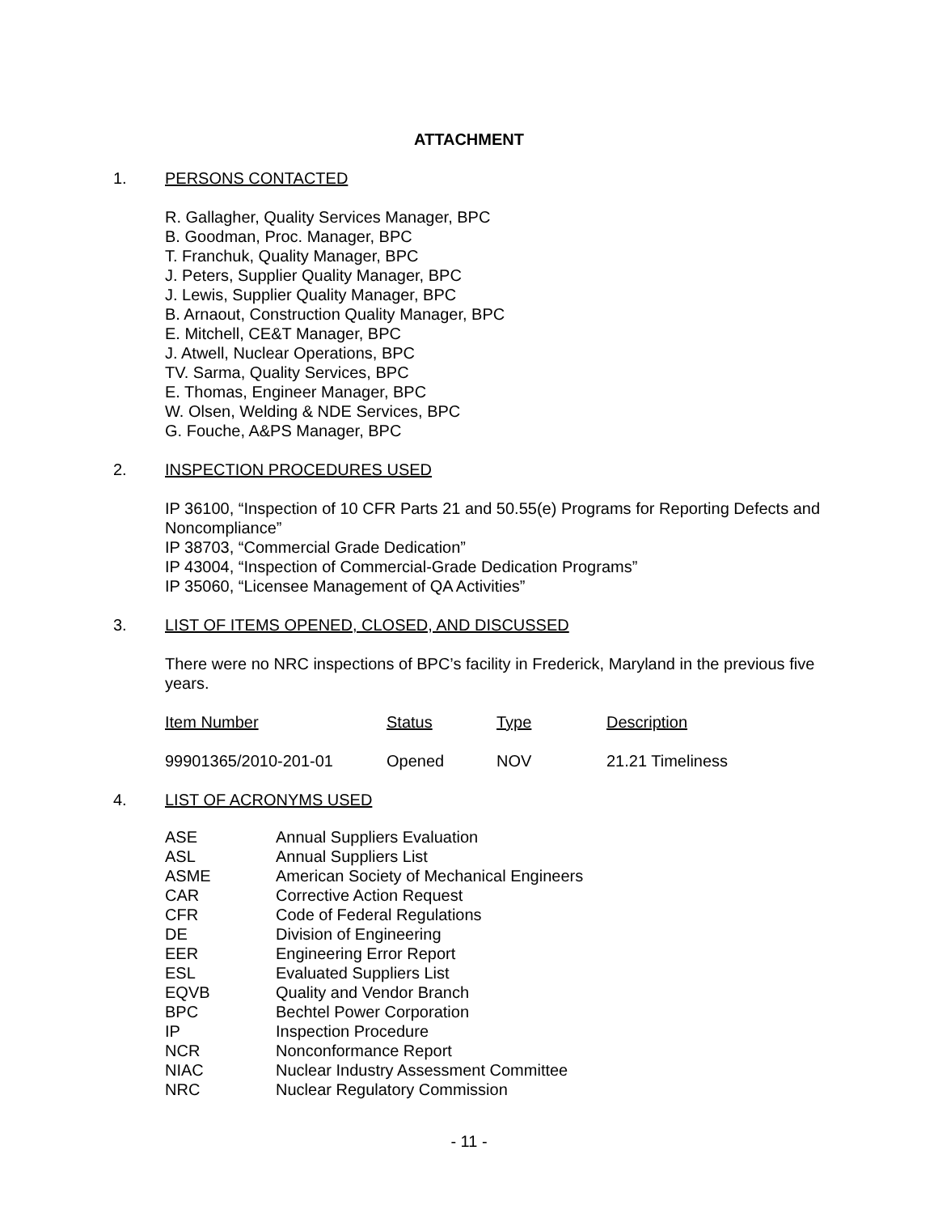ATTACHMENT
1. PERSONS CONTACTED
R. Gallagher, Quality Services Manager, BPC
B. Goodman, Proc. Manager, BPC
T. Franchuk, Quality Manager, BPC
J. Peters, Supplier Quality Manager, BPC
J. Lewis, Supplier Quality Manager, BPC
B. Arnaout, Construction Quality Manager, BPC
E. Mitchell, CE&T Manager, BPC
J. Atwell, Nuclear Operations, BPC
TV. Sarma, Quality Services, BPC
E. Thomas, Engineer Manager, BPC
W. Olsen, Welding & NDE Services, BPC
G. Fouche, A&PS Manager, BPC
2. INSPECTION PROCEDURES USED
IP 36100, “Inspection of 10 CFR Parts 21 and 50.55(e) Programs for Reporting Defects and Noncompliance”
IP 38703, “Commercial Grade Dedication”
IP 43004, “Inspection of Commercial-Grade Dedication Programs”
IP 35060, “Licensee Management of QA Activities”
3. LIST OF ITEMS OPENED, CLOSED, AND DISCUSSED
There were no NRC inspections of BPC’s facility in Frederick, Maryland in the previous five years.
| Item Number | Status | Type | Description |
| 99901365/2010-201-01 | Opened | NOV | 21.21 Timeliness |
4. LIST OF ACRONYMS USED
| ASE | Annual Suppliers Evaluation |
| ASL | Annual Suppliers List |
| ASME | American Society of Mechanical Engineers |
| CAR | Corrective Action Request |
| CFR | Code of Federal Regulations |
| DE | Division of Engineering |
| EER | Engineering Error Report |
| ESL | Evaluated Suppliers List |
| EQVB | Quality and Vendor Branch |
| BPC | Bechtel Power Corporation |
| IP | Inspection Procedure |
| NCR | Nonconformance Report |
| NIAC | Nuclear Industry Assessment Committee |
| NRC | Nuclear Regulatory Commission |
- 11 -